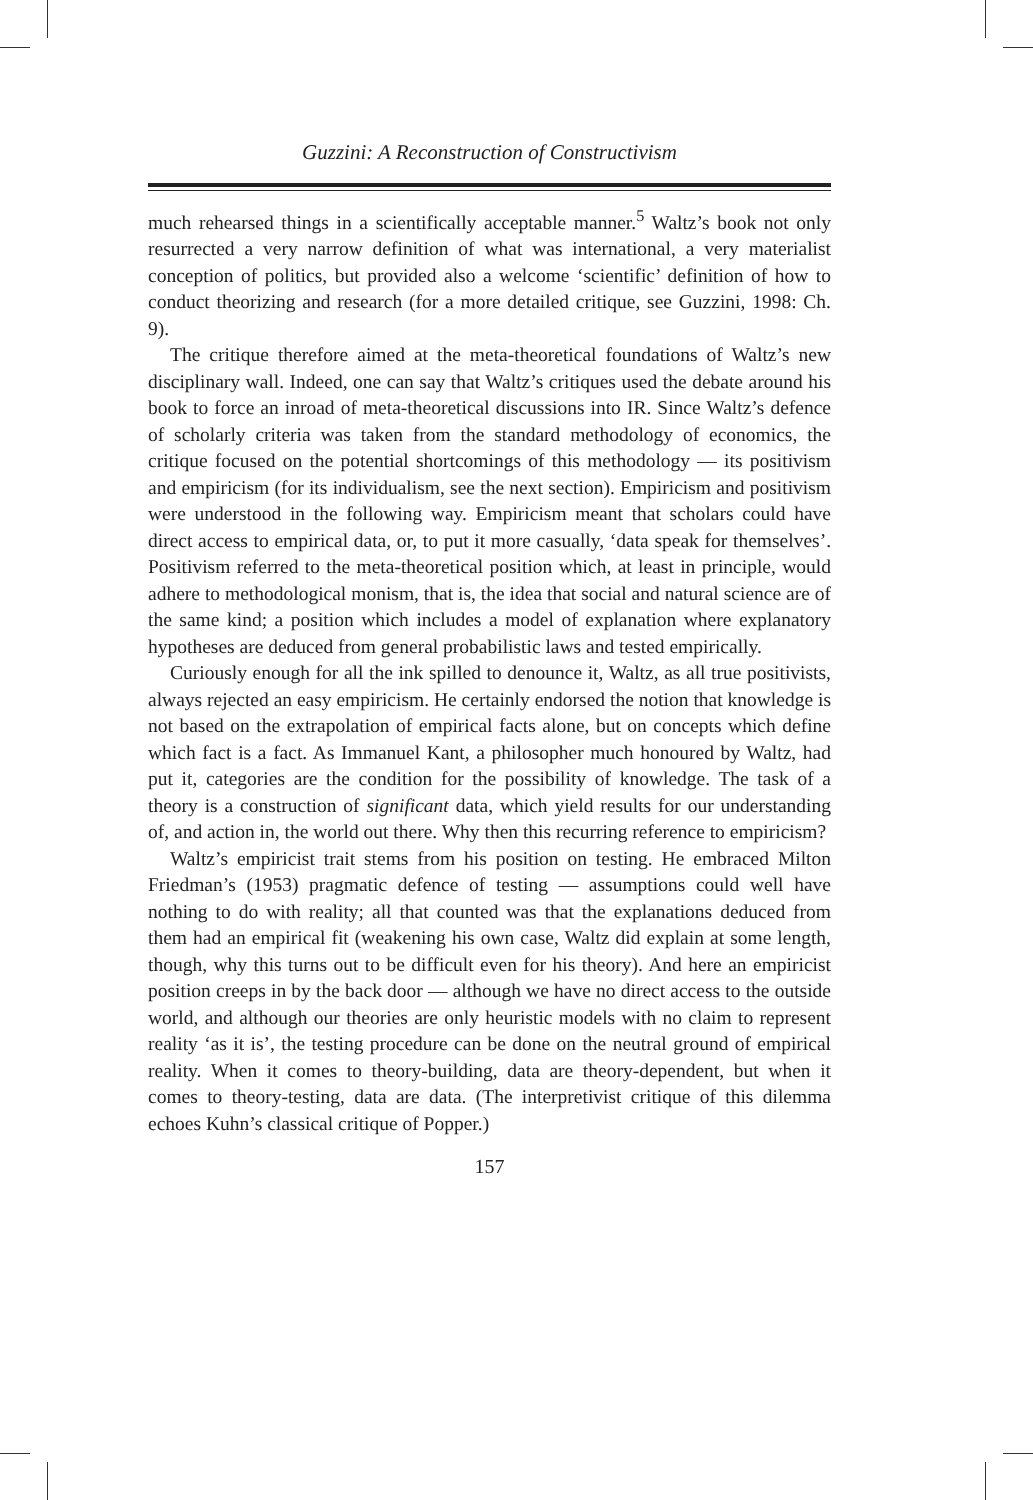Guzzini: A Reconstruction of Constructivism
much rehearsed things in a scientifically acceptable manner.<sup>5</sup> Waltz’s book not only resurrected a very narrow definition of what was international, a very materialist conception of politics, but provided also a welcome ‘scientific’ definition of how to conduct theorizing and research (for a more detailed critique, see Guzzini, 1998: Ch. 9).
The critique therefore aimed at the meta-theoretical foundations of Waltz’s new disciplinary wall. Indeed, one can say that Waltz’s critiques used the debate around his book to force an inroad of meta-theoretical discussions into IR. Since Waltz’s defence of scholarly criteria was taken from the standard methodology of economics, the critique focused on the potential shortcomings of this methodology — its positivism and empiricism (for its individualism, see the next section). Empiricism and positivism were understood in the following way. Empiricism meant that scholars could have direct access to empirical data, or, to put it more casually, ‘data speak for themselves’. Positivism referred to the meta-theoretical position which, at least in principle, would adhere to methodological monism, that is, the idea that social and natural science are of the same kind; a position which includes a model of explanation where explanatory hypotheses are deduced from general probabilistic laws and tested empirically.
Curiously enough for all the ink spilled to denounce it, Waltz, as all true positivists, always rejected an easy empiricism. He certainly endorsed the notion that knowledge is not based on the extrapolation of empirical facts alone, but on concepts which define which fact is a fact. As Immanuel Kant, a philosopher much honoured by Waltz, had put it, categories are the condition for the possibility of knowledge. The task of a theory is a construction of significant data, which yield results for our understanding of, and action in, the world out there. Why then this recurring reference to empiricism?
Waltz’s empiricist trait stems from his position on testing. He embraced Milton Friedman’s (1953) pragmatic defence of testing — assumptions could well have nothing to do with reality; all that counted was that the explanations deduced from them had an empirical fit (weakening his own case, Waltz did explain at some length, though, why this turns out to be difficult even for his theory). And here an empiricist position creeps in by the back door — although we have no direct access to the outside world, and although our theories are only heuristic models with no claim to represent reality ‘as it is’, the testing procedure can be done on the neutral ground of empirical reality. When it comes to theory-building, data are theory-dependent, but when it comes to theory-testing, data are data. (The interpretivist critique of this dilemma echoes Kuhn’s classical critique of Popper.)
157